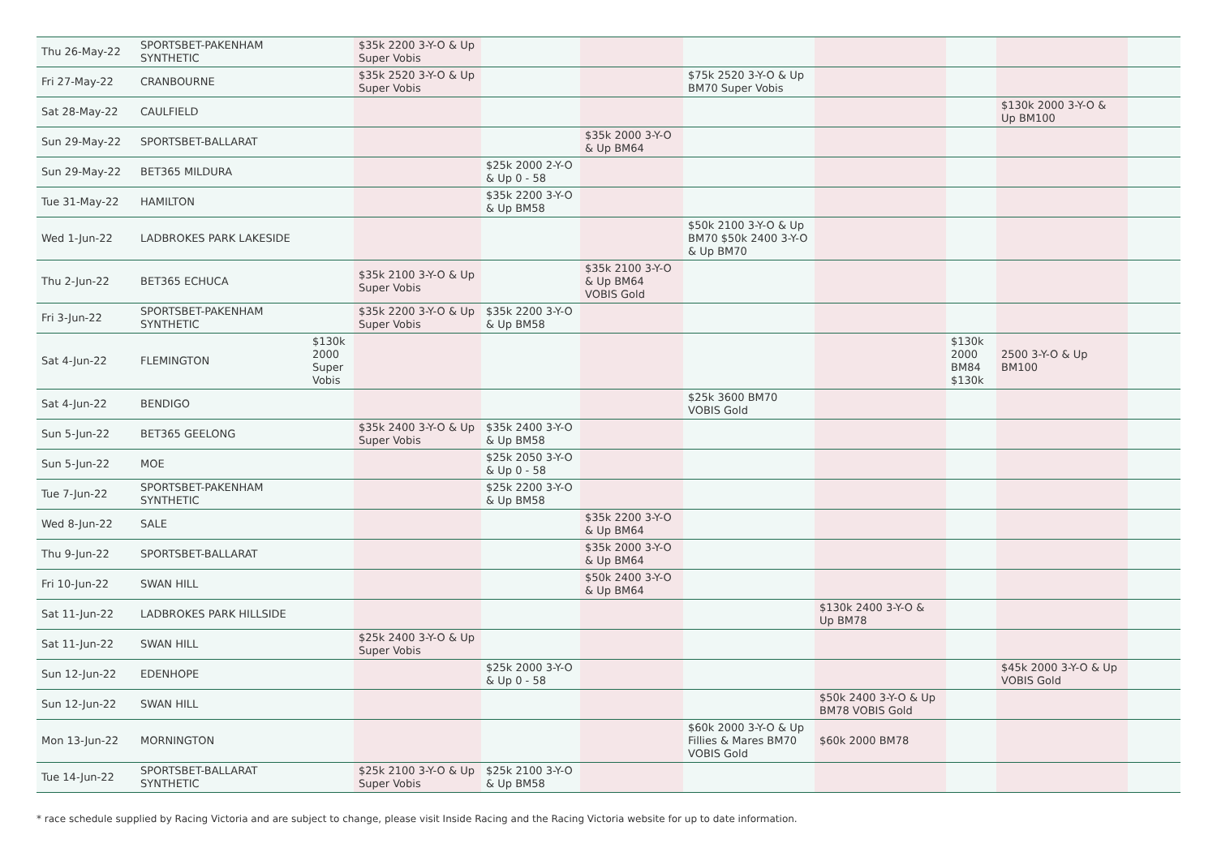| Thu 26-May-22 | SPORTSBET-PAKENHAM SYNTHETIC | | $35k 2200 3-Y-O & Up Super Vobis | | | | | | | |
| Fri 27-May-22 | CRANBOURNE | | $35k 2520 3-Y-O & Up Super Vobis | | | $75k 2520 3-Y-O & Up BM70 Super Vobis | | | | |
| Sat 28-May-22 | CAULFIELD | | | | | | | | $130k 2000 3-Y-O & Up BM100 | |
| Sun 29-May-22 | SPORTSBET-BALLARAT | | | | $35k 2000 3-Y-O & Up BM64 | | | | | |
| Sun 29-May-22 | BET365 MILDURA | | | $25k 2000 2-Y-O & Up 0 - 58 | | | | | | |
| Tue 31-May-22 | HAMILTON | | | $35k 2200 3-Y-O & Up BM58 | | | | | | |
| Wed 1-Jun-22 | LADBROKES PARK LAKESIDE | | | | | $50k 2100 3-Y-O & Up BM70 $50k 2400 3-Y-O & Up BM70 | | | | |
| Thu 2-Jun-22 | BET365 ECHUCA | | $35k 2100 3-Y-O & Up Super Vobis | | $35k 2100 3-Y-O & Up BM64 VOBIS Gold | | | | | |
| Fri 3-Jun-22 | SPORTSBET-PAKENHAM SYNTHETIC | | $35k 2200 3-Y-O & Up Super Vobis | $35k 2200 3-Y-O & Up BM58 | | | | | | |
| Sat 4-Jun-22 | FLEMINGTON | $130k 2000 Super Vobis | | | | | | $130k 2000 BM84 $130k | 2500 3-Y-O & Up BM100 | |
| Sat 4-Jun-22 | BENDIGO | | | | | $25k 3600 BM70 VOBIS Gold | | | | |
| Sun 5-Jun-22 | BET365 GEELONG | | $35k 2400 3-Y-O & Up Super Vobis | $35k 2400 3-Y-O & Up BM58 | | | | | | |
| Sun 5-Jun-22 | MOE | | | $25k 2050 3-Y-O & Up 0 - 58 | | | | | | |
| Tue 7-Jun-22 | SPORTSBET-PAKENHAM SYNTHETIC | | | $25k 2200 3-Y-O & Up BM58 | | | | | | |
| Wed 8-Jun-22 | SALE | | | | $35k 2200 3-Y-O & Up BM64 | | | | | |
| Thu 9-Jun-22 | SPORTSBET-BALLARAT | | | | $35k 2000 3-Y-O & Up BM64 | | | | | |
| Fri 10-Jun-22 | SWAN HILL | | | | $50k 2400 3-Y-O & Up BM64 | | | | | |
| Sat 11-Jun-22 | LADBROKES PARK HILLSIDE | | | | | | $130k 2400 3-Y-O & Up BM78 | | | |
| Sat 11-Jun-22 | SWAN HILL | | $25k 2400 3-Y-O & Up Super Vobis | | | | | | | |
| Sun 12-Jun-22 | EDENHOPE | | | $25k 2000 3-Y-O & Up 0 - 58 | | | | | $45k 2000 3-Y-O & Up VOBIS Gold | |
| Sun 12-Jun-22 | SWAN HILL | | | | | | $50k 2400 3-Y-O & Up BM78 VOBIS Gold | | | |
| Mon 13-Jun-22 | MORNINGTON | | | | | $60k 2000 3-Y-O & Up Fillies & Mares BM70 VOBIS Gold | $60k 2000 BM78 | | | |
| Tue 14-Jun-22 | SPORTSBET-BALLARAT SYNTHETIC | | $25k 2100 3-Y-O & Up Super Vobis | $25k 2100 3-Y-O & Up BM58 | | | | | | |
* race schedule supplied by Racing Victoria and are subject to change, please visit Inside Racing and the Racing Victoria website for up to date information.